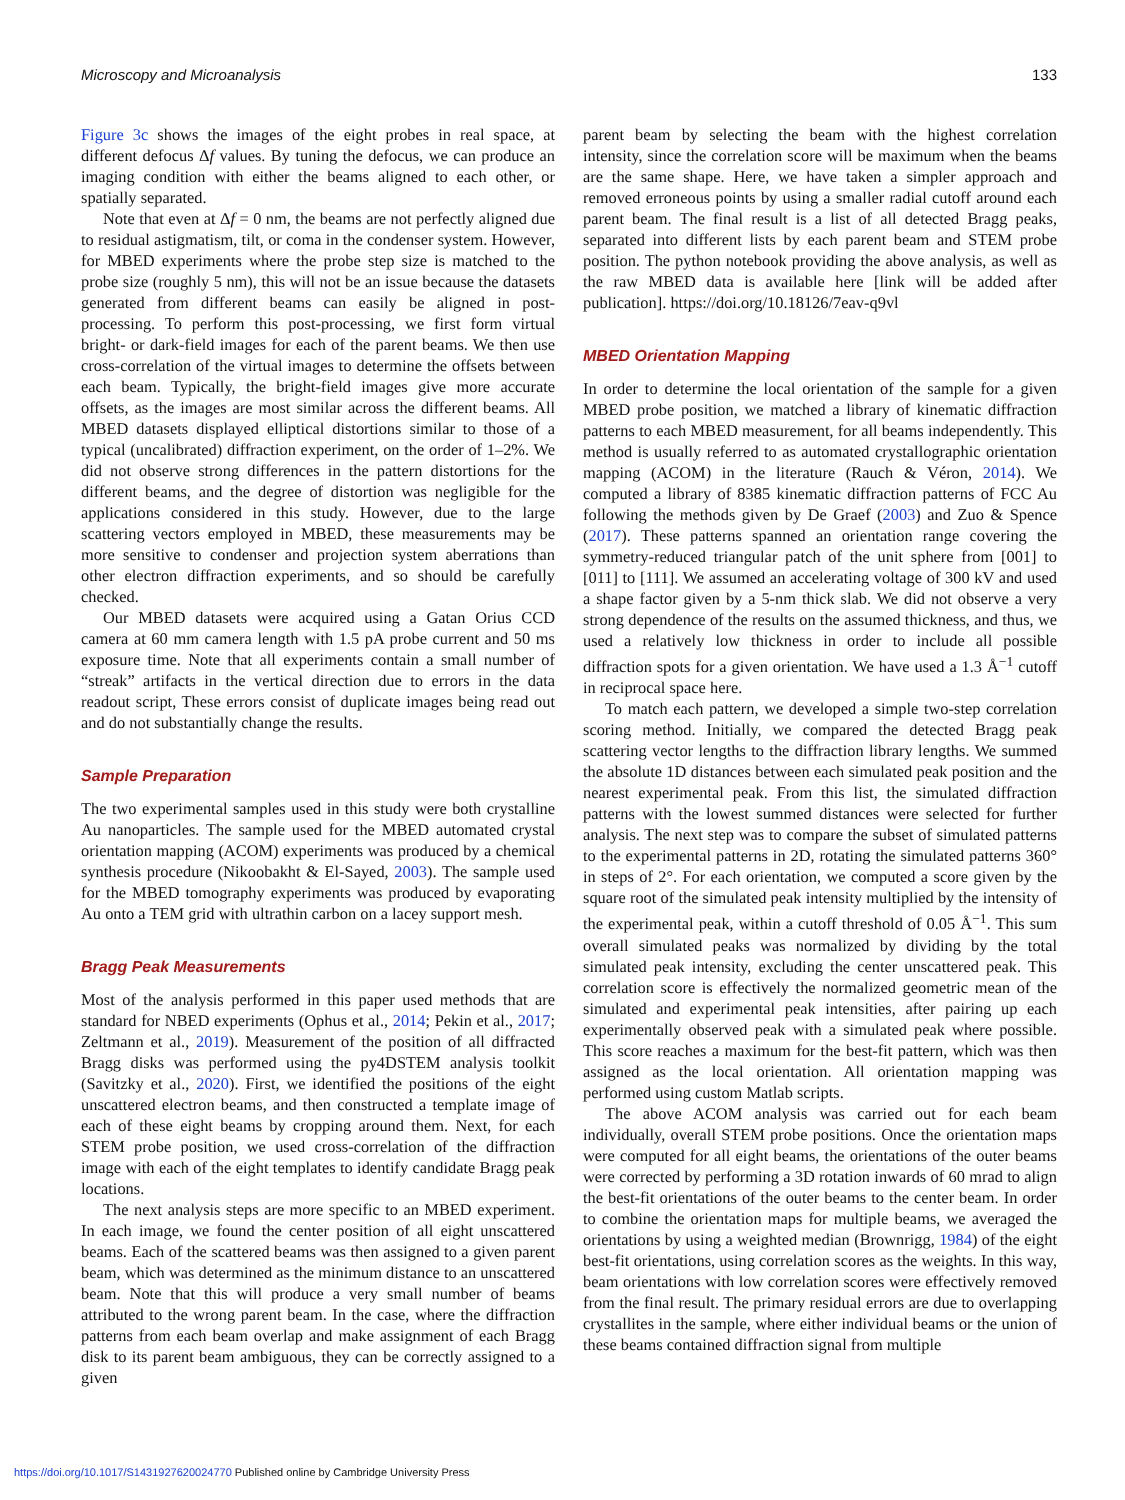Microscopy and Microanalysis 133
Figure 3c shows the images of the eight probes in real space, at different defocus Δf values. By tuning the defocus, we can produce an imaging condition with either the beams aligned to each other, or spatially separated.
Note that even at Δf = 0 nm, the beams are not perfectly aligned due to residual astigmatism, tilt, or coma in the condenser system. However, for MBED experiments where the probe step size is matched to the probe size (roughly 5 nm), this will not be an issue because the datasets generated from different beams can easily be aligned in post-processing. To perform this post-processing, we first form virtual bright- or dark-field images for each of the parent beams. We then use cross-correlation of the virtual images to determine the offsets between each beam. Typically, the bright-field images give more accurate offsets, as the images are most similar across the different beams. All MBED datasets displayed elliptical distortions similar to those of a typical (uncalibrated) diffraction experiment, on the order of 1–2%. We did not observe strong differences in the pattern distortions for the different beams, and the degree of distortion was negligible for the applications considered in this study. However, due to the large scattering vectors employed in MBED, these measurements may be more sensitive to condenser and projection system aberrations than other electron diffraction experiments, and so should be carefully checked.
Our MBED datasets were acquired using a Gatan Orius CCD camera at 60 mm camera length with 1.5 pA probe current and 50 ms exposure time. Note that all experiments contain a small number of “streak” artifacts in the vertical direction due to errors in the data readout script, These errors consist of duplicate images being read out and do not substantially change the results.
Sample Preparation
The two experimental samples used in this study were both crystalline Au nanoparticles. The sample used for the MBED automated crystal orientation mapping (ACOM) experiments was produced by a chemical synthesis procedure (Nikoobakht & El-Sayed, 2003). The sample used for the MBED tomography experiments was produced by evaporating Au onto a TEM grid with ultrathin carbon on a lacey support mesh.
Bragg Peak Measurements
Most of the analysis performed in this paper used methods that are standard for NBED experiments (Ophus et al., 2014; Pekin et al., 2017; Zeltmann et al., 2019). Measurement of the position of all diffracted Bragg disks was performed using the py4DSTEM analysis toolkit (Savitzky et al., 2020). First, we identified the positions of the eight unscattered electron beams, and then constructed a template image of each of these eight beams by cropping around them. Next, for each STEM probe position, we used cross-correlation of the diffraction image with each of the eight templates to identify candidate Bragg peak locations.
The next analysis steps are more specific to an MBED experiment. In each image, we found the center position of all eight unscattered beams. Each of the scattered beams was then assigned to a given parent beam, which was determined as the minimum distance to an unscattered beam. Note that this will produce a very small number of beams attributed to the wrong parent beam. In the case, where the diffraction patterns from each beam overlap and make assignment of each Bragg disk to its parent beam ambiguous, they can be correctly assigned to a given
parent beam by selecting the beam with the highest correlation intensity, since the correlation score will be maximum when the beams are the same shape. Here, we have taken a simpler approach and removed erroneous points by using a smaller radial cutoff around each parent beam. The final result is a list of all detected Bragg peaks, separated into different lists by each parent beam and STEM probe position. The python notebook providing the above analysis, as well as the raw MBED data is available here [link will be added after publication]. https://doi.org/10.18126/7eav-q9vl
MBED Orientation Mapping
In order to determine the local orientation of the sample for a given MBED probe position, we matched a library of kinematic diffraction patterns to each MBED measurement, for all beams independently. This method is usually referred to as automated crystallographic orientation mapping (ACOM) in the literature (Rauch & Véron, 2014). We computed a library of 8385 kinematic diffraction patterns of FCC Au following the methods given by De Graef (2003) and Zuo & Spence (2017). These patterns spanned an orientation range covering the symmetry-reduced triangular patch of the unit sphere from [001] to [011] to [111]. We assumed an accelerating voltage of 300 kV and used a shape factor given by a 5-nm thick slab. We did not observe a very strong dependence of the results on the assumed thickness, and thus, we used a relatively low thickness in order to include all possible diffraction spots for a given orientation. We have used a 1.3 Å<sup>−1</sup> cutoff in reciprocal space here.
To match each pattern, we developed a simple two-step correlation scoring method. Initially, we compared the detected Bragg peak scattering vector lengths to the diffraction library lengths. We summed the absolute 1D distances between each simulated peak position and the nearest experimental peak. From this list, the simulated diffraction patterns with the lowest summed distances were selected for further analysis. The next step was to compare the subset of simulated patterns to the experimental patterns in 2D, rotating the simulated patterns 360° in steps of 2°. For each orientation, we computed a score given by the square root of the simulated peak intensity multiplied by the intensity of the experimental peak, within a cutoff threshold of 0.05 Å<sup>−1</sup>. This sum overall simulated peaks was normalized by dividing by the total simulated peak intensity, excluding the center unscattered peak. This correlation score is effectively the normalized geometric mean of the simulated and experimental peak intensities, after pairing up each experimentally observed peak with a simulated peak where possible. This score reaches a maximum for the best-fit pattern, which was then assigned as the local orientation. All orientation mapping was performed using custom Matlab scripts.
The above ACOM analysis was carried out for each beam individually, overall STEM probe positions. Once the orientation maps were computed for all eight beams, the orientations of the outer beams were corrected by performing a 3D rotation inwards of 60 mrad to align the best-fit orientations of the outer beams to the center beam. In order to combine the orientation maps for multiple beams, we averaged the orientations by using a weighted median (Brownrigg, 1984) of the eight best-fit orientations, using correlation scores as the weights. In this way, beam orientations with low correlation scores were effectively removed from the final result. The primary residual errors are due to overlapping crystallites in the sample, where either individual beams or the union of these beams contained diffraction signal from multiple
https://doi.org/10.1017/S1431927620024770 Published online by Cambridge University Press